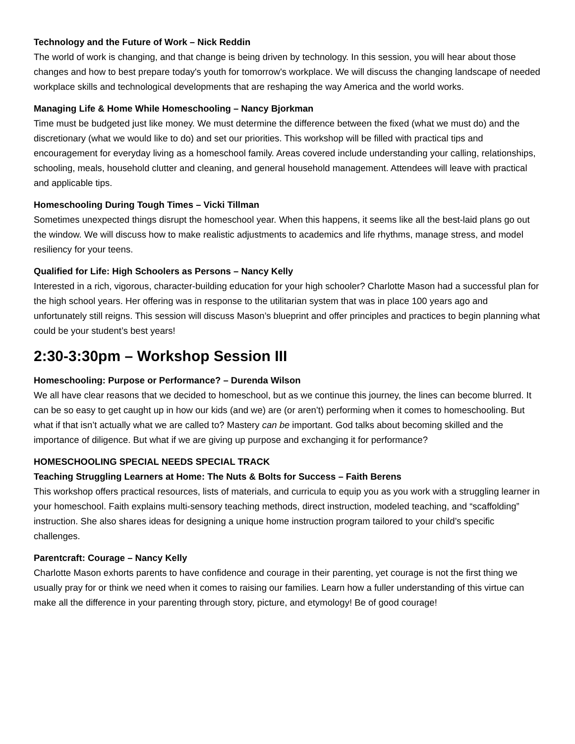Technology and the Future of Work – Nick Reddin
The world of work is changing, and that change is being driven by technology. In this session, you will hear about those changes and how to best prepare today's youth for tomorrow's workplace. We will discuss the changing landscape of needed workplace skills and technological developments that are reshaping the way America and the world works.
Managing Life & Home While Homeschooling – Nancy Bjorkman
Time must be budgeted just like money. We must determine the difference between the fixed (what we must do) and the discretionary (what we would like to do) and set our priorities. This workshop will be filled with practical tips and encouragement for everyday living as a homeschool family. Areas covered include understanding your calling, relationships, schooling, meals, household clutter and cleaning, and general household management. Attendees will leave with practical and applicable tips.
Homeschooling During Tough Times – Vicki Tillman
Sometimes unexpected things disrupt the homeschool year. When this happens, it seems like all the best-laid plans go out the window. We will discuss how to make realistic adjustments to academics and life rhythms, manage stress, and model resiliency for your teens.
Qualified for Life: High Schoolers as Persons – Nancy Kelly
Interested in a rich, vigorous, character-building education for your high schooler? Charlotte Mason had a successful plan for the high school years. Her offering was in response to the utilitarian system that was in place 100 years ago and unfortunately still reigns. This session will discuss Mason’s blueprint and offer principles and practices to begin planning what could be your student’s best years!
2:30-3:30pm – Workshop Session III
Homeschooling: Purpose or Performance? – Durenda Wilson
We all have clear reasons that we decided to homeschool, but as we continue this journey, the lines can become blurred. It can be so easy to get caught up in how our kids (and we) are (or aren’t) performing when it comes to homeschooling. But what if that isn’t actually what we are called to? Mastery can be important. God talks about becoming skilled and the importance of diligence. But what if we are giving up purpose and exchanging it for performance?
HOMESCHOOLING SPECIAL NEEDS SPECIAL TRACK
Teaching Struggling Learners at Home: The Nuts & Bolts for Success – Faith Berens
This workshop offers practical resources, lists of materials, and curricula to equip you as you work with a struggling learner in your homeschool. Faith explains multi-sensory teaching methods, direct instruction, modeled teaching, and “scaffolding” instruction. She also shares ideas for designing a unique home instruction program tailored to your child’s specific challenges.
Parentcraft: Courage – Nancy Kelly
Charlotte Mason exhorts parents to have confidence and courage in their parenting, yet courage is not the first thing we usually pray for or think we need when it comes to raising our families. Learn how a fuller understanding of this virtue can make all the difference in your parenting through story, picture, and etymology! Be of good courage!